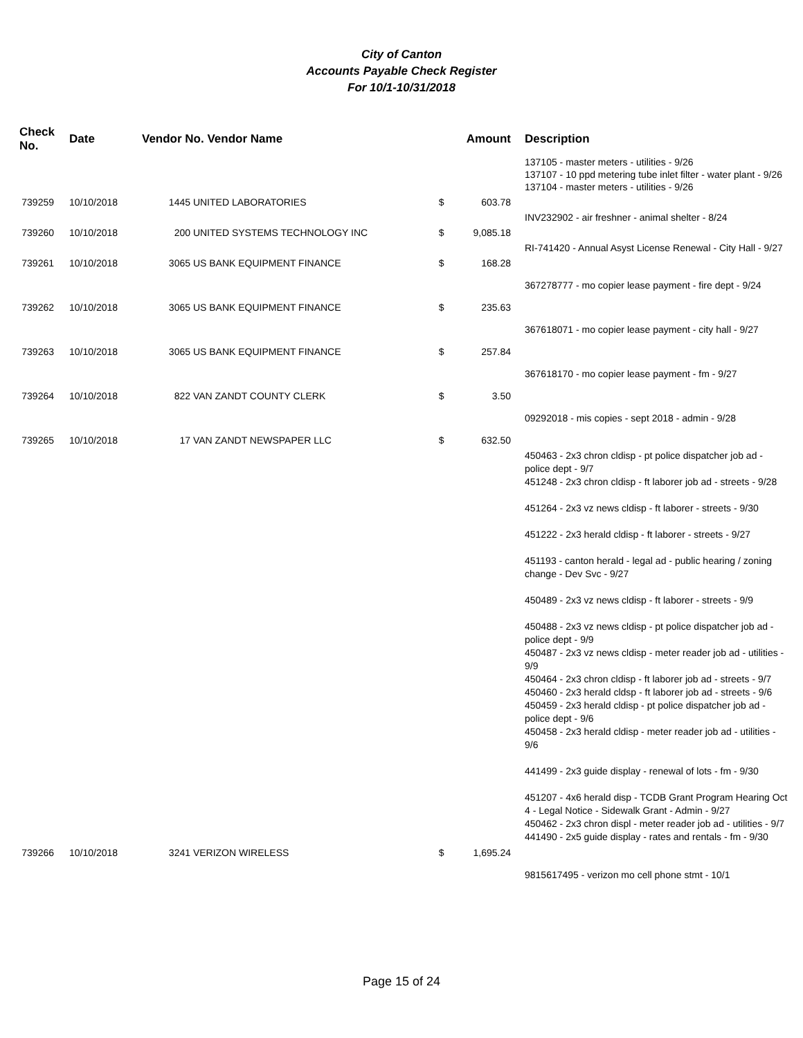City of Canton
Accounts Payable Check Register
For 10/1-10/31/2018
| Check No. | Date | Vendor No. Vendor Name | | | Amount | Description |
| --- | --- | --- | --- | --- | --- | --- |
| | | | | | | 137105 - master meters - utilities - 9/26 137107 - 10 ppd metering tube inlet filter - water plant - 9/26 137104 - master meters - utilities - 9/26 |
| 739259 | 10/10/2018 | 1445 | UNITED LABORATORIES | $ | 603.78 | |
| | | | | | | INV232902 - air freshner - animal shelter - 8/24 |
| 739260 | 10/10/2018 | 200 | UNITED SYSTEMS TECHNOLOGY INC | $ | 9,085.18 | |
| | | | | | | RI-741420 - Annual Asyst License Renewal - City Hall - 9/27 |
| 739261 | 10/10/2018 | 3065 | US BANK EQUIPMENT FINANCE | $ | 168.28 | |
| | | | | | | 367278777 - mo copier lease payment - fire dept - 9/24 |
| 739262 | 10/10/2018 | 3065 | US BANK EQUIPMENT FINANCE | $ | 235.63 | |
| | | | | | | 367618071 - mo copier lease payment - city hall - 9/27 |
| 739263 | 10/10/2018 | 3065 | US BANK EQUIPMENT FINANCE | $ | 257.84 | |
| | | | | | | 367618170 - mo copier lease payment - fm - 9/27 |
| 739264 | 10/10/2018 | 822 | VAN ZANDT COUNTY CLERK | $ | 3.50 | |
| | | | | | | 09292018 - mis copies - sept 2018 - admin - 9/28 |
| 739265 | 10/10/2018 | 17 | VAN ZANDT NEWSPAPER LLC | $ | 632.50 | |
| | | | | | | 450463 - 2x3 chron cldisp - pt police dispatcher job ad - police dept - 9/7 451248 - 2x3 chron cldisp - ft laborer job ad - streets - 9/28 451264 - 2x3 vz news cldisp - ft laborer - streets - 9/30 451222 - 2x3 herald cldisp - ft laborer - streets - 9/27 451193 - canton herald - legal ad - public hearing / zoning change - Dev Svc - 9/27 450489 - 2x3 vz news cldisp - ft laborer - streets - 9/9 450488 - 2x3 vz news cldisp - pt police dispatcher job ad - police dept - 9/9 450487 - 2x3 vz news cldisp - meter reader job ad - utilities - 9/9 450464 - 2x3 chron cldisp - ft laborer job ad - streets - 9/7 450460 - 2x3 herald cldsp - ft laborer job ad - streets - 9/6 450459 - 2x3 herald cldisp - pt police dispatcher job ad - police dept - 9/6 450458 - 2x3 herald cldisp - meter reader job ad - utilities - 9/6 441499 - 2x3 guide display - renewal of lots - fm - 9/30 451207 - 4x6 herald disp - TCDB Grant Program Hearing Oct 4 - Legal Notice - Sidewalk Grant - Admin - 9/27 450462 - 2x3 chron displ - meter reader job ad - utilities - 9/7 441490 - 2x5 guide display - rates and rentals - fm - 9/30 |
| 739266 | 10/10/2018 | 3241 | VERIZON WIRELESS | $ | 1,695.24 | |
| | | | | | | 9815617495 - verizon mo cell phone stmt - 10/1 |
Page 15 of 24